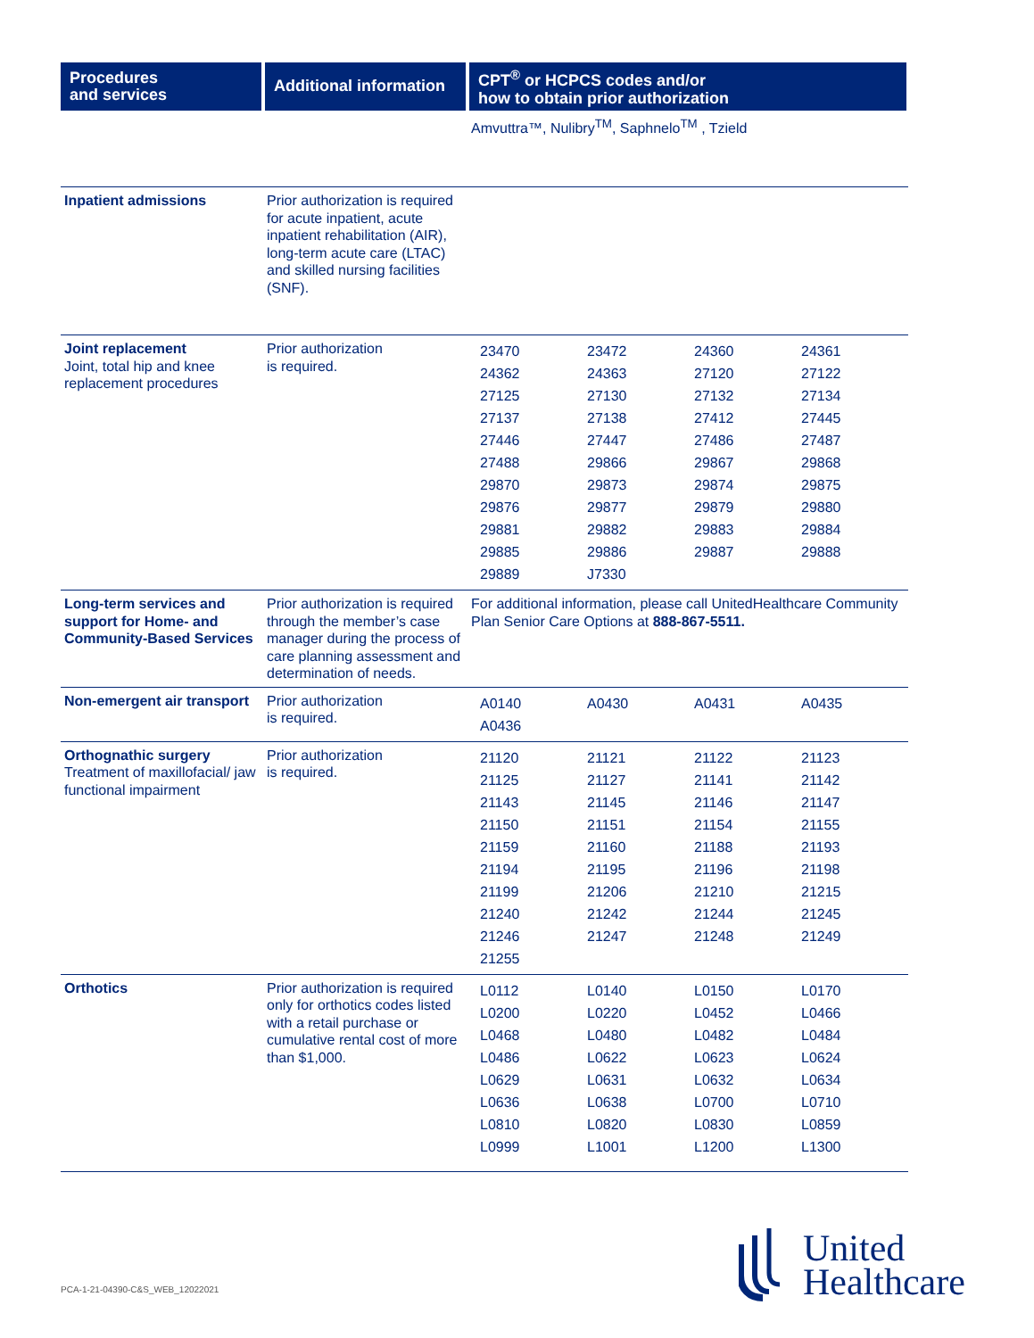| Procedures and services | Additional information | CPT<sup>®</sup> or HCPCS codes and/or how to obtain prior authorization |
| --- | --- | --- |
| | | Amvuttra™, Nulibry<sup>TM</sup>, Saphnelo<sup>TM</sup> , Tzield |
| Inpatient admissions | Prior authorization is required for acute inpatient, acute inpatient rehabilitation (AIR), long-term acute care (LTAC) and skilled nursing facilities (SNF). | |
| Joint replacement Joint, total hip and knee replacement procedures | Prior authorization is required. | / 23470 / 23472 / 24360 / 24361 / / 24362 / 24363 / 27120 / 27122 / / 27125 / 27130 / 27132 / 27134 / / 27137 / 27138 / 27412 / 27445 / / 27446 / 27447 / 27486 / 27487 / / 27488 / 29866 / 29867 / 29868 / / 29870 / 29873 / 29874 / 29875 / / 29876 / 29877 / 29879 / 29880 / / 29881 / 29882 / 29883 / 29884 / / 29885 / 29886 / 29887 / 29888 / / 29889 / J7330 / / / |
| Long-term services and support for Home- and Community-Based Services | Prior authorization is required through the member’s case manager during the process of care planning assessment and determination of needs. | For additional information, please call UnitedHealthcare Community Plan Senior Care Options at 888-867-5511. |
| Non-emergent air transport | Prior authorization is required. | / A0140 / A0430 / A0431 / A0435 / / A0436 / / / / |
| Orthognathic surgery Treatment of maxillofacial/ jaw functional impairment | Prior authorization is required. | / 21120 / 21121 / 21122 / 21123 / / 21125 / 21127 / 21141 / 21142 / / 21143 / 21145 / 21146 / 21147 / / 21150 / 21151 / 21154 / 21155 / / 21159 / 21160 / 21188 / 21193 / / 21194 / 21195 / 21196 / 21198 / / 21199 / 21206 / 21210 / 21215 / / 21240 / 21242 / 21244 / 21245 / / 21246 / 21247 / 21248 / 21249 / / 21255 / / / / |
| Orthotics | Prior authorization is required only for orthotics codes listed with a retail purchase or cumulative rental cost of more than $1,000. | / L0112 / L0140 / L0150 / L0170 / / L0200 / L0220 / L0452 / L0466 / / L0468 / L0480 / L0482 / L0484 / / L0486 / L0622 / L0623 / L0624 / / L0629 / L0631 / L0632 / L0634 / / L0636 / L0638 / L0700 / L0710 / / L0810 / L0820 / L0830 / L0859 / / L0999 / L1001 / L1200 / L1300 / |
PCA-1-21-04390-C&S_WEB_12022021
United
Healthcare